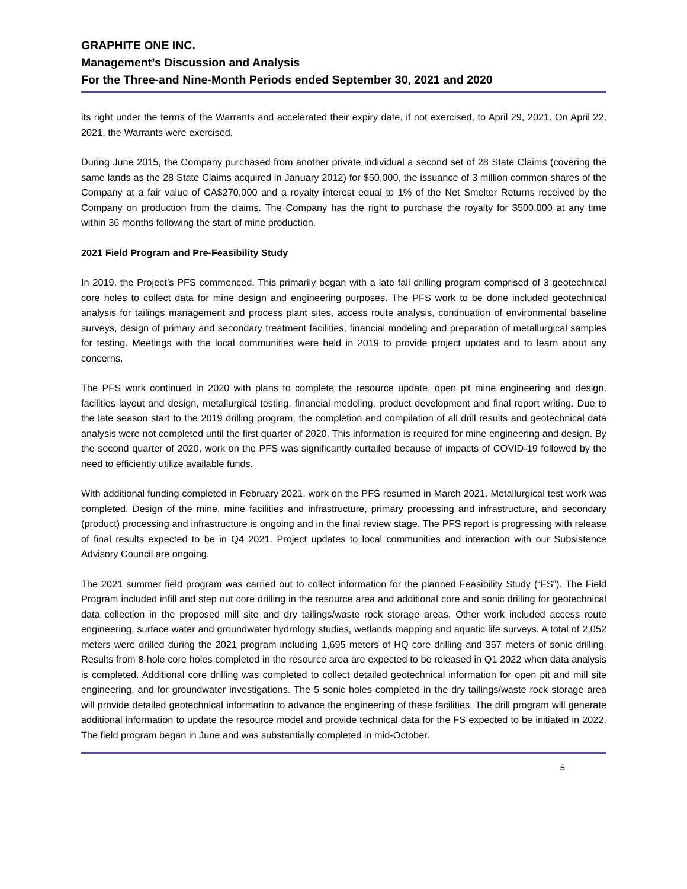GRAPHITE ONE INC.
Management’s Discussion and Analysis
For the Three-and Nine-Month Periods ended September 30, 2021 and 2020
its right under the terms of the Warrants and accelerated their expiry date, if not exercised, to April 29, 2021. On April 22, 2021, the Warrants were exercised.
During June 2015, the Company purchased from another private individual a second set of 28 State Claims (covering the same lands as the 28 State Claims acquired in January 2012) for $50,000, the issuance of 3 million common shares of the Company at a fair value of CA$270,000 and a royalty interest equal to 1% of the Net Smelter Returns received by the Company on production from the claims. The Company has the right to purchase the royalty for $500,000 at any time within 36 months following the start of mine production.
2021 Field Program and Pre-Feasibility Study
In 2019, the Project’s PFS commenced. This primarily began with a late fall drilling program comprised of 3 geotechnical core holes to collect data for mine design and engineering purposes. The PFS work to be done included geotechnical analysis for tailings management and process plant sites, access route analysis, continuation of environmental baseline surveys, design of primary and secondary treatment facilities, financial modeling and preparation of metallurgical samples for testing. Meetings with the local communities were held in 2019 to provide project updates and to learn about any concerns.
The PFS work continued in 2020 with plans to complete the resource update, open pit mine engineering and design, facilities layout and design, metallurgical testing, financial modeling, product development and final report writing. Due to the late season start to the 2019 drilling program, the completion and compilation of all drill results and geotechnical data analysis were not completed until the first quarter of 2020. This information is required for mine engineering and design. By the second quarter of 2020, work on the PFS was significantly curtailed because of impacts of COVID-19 followed by the need to efficiently utilize available funds.
With additional funding completed in February 2021, work on the PFS resumed in March 2021. Metallurgical test work was completed. Design of the mine, mine facilities and infrastructure, primary processing and infrastructure, and secondary (product) processing and infrastructure is ongoing and in the final review stage. The PFS report is progressing with release of final results expected to be in Q4 2021. Project updates to local communities and interaction with our Subsistence Advisory Council are ongoing.
The 2021 summer field program was carried out to collect information for the planned Feasibility Study (“FS”). The Field Program included infill and step out core drilling in the resource area and additional core and sonic drilling for geotechnical data collection in the proposed mill site and dry tailings/waste rock storage areas. Other work included access route engineering, surface water and groundwater hydrology studies, wetlands mapping and aquatic life surveys. A total of 2,052 meters were drilled during the 2021 program including 1,695 meters of HQ core drilling and 357 meters of sonic drilling. Results from 8-hole core holes completed in the resource area are expected to be released in Q1 2022 when data analysis is completed. Additional core drilling was completed to collect detailed geotechnical information for open pit and mill site engineering, and for groundwater investigations. The 5 sonic holes completed in the dry tailings/waste rock storage area will provide detailed geotechnical information to advance the engineering of these facilities. The drill program will generate additional information to update the resource model and provide technical data for the FS expected to be initiated in 2022. The field program began in June and was substantially completed in mid-October.
5